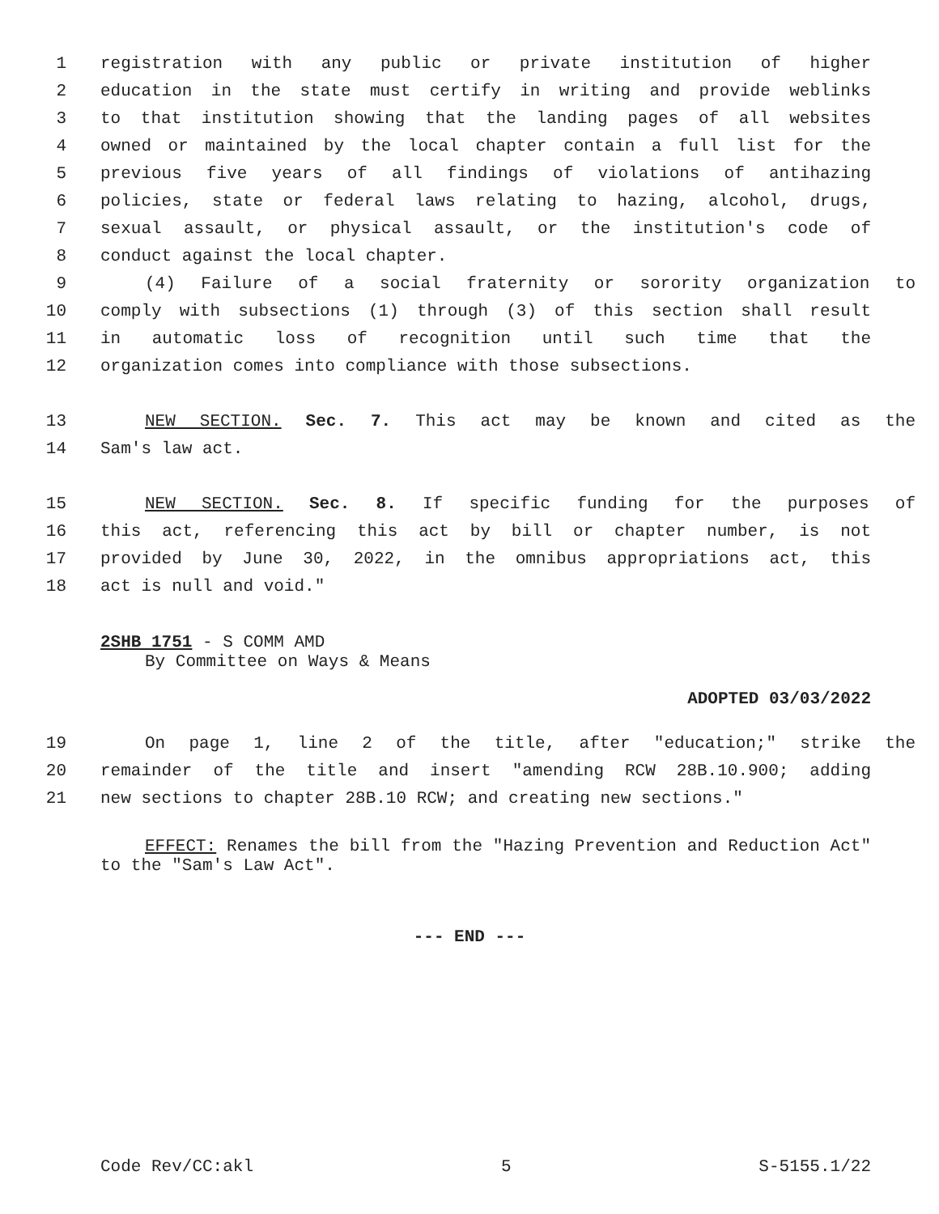1 registration with any public or private institution of higher
2 education in the state must certify in writing and provide weblinks
3 to that institution showing that the landing pages of all websites
4 owned or maintained by the local chapter contain a full list for the
5 previous five years of all findings of violations of antihazing
6 policies, state or federal laws relating to hazing, alcohol, drugs,
7 sexual assault, or physical assault, or the institution's code of
8 conduct against the local chapter.
9 (4) Failure of a social fraternity or sorority organization to
10 comply with subsections (1) through (3) of this section shall result
11 in automatic loss of recognition until such time that the
12 organization comes into compliance with those subsections.
13 NEW SECTION. Sec. 7. This act may be known and cited as the
14 Sam's law act.
15 NEW SECTION. Sec. 8. If specific funding for the purposes of
16 this act, referencing this act by bill or chapter number, is not
17 provided by June 30, 2022, in the omnibus appropriations act, this
18 act is null and void."
2SHB 1751 - S COMM AMD
By Committee on Ways & Means
ADOPTED 03/03/2022
19 On page 1, line 2 of the title, after "education;" strike the
20 remainder of the title and insert "amending RCW 28B.10.900; adding
21 new sections to chapter 28B.10 RCW; and creating new sections."
EFFECT: Renames the bill from the "Hazing Prevention and Reduction Act" to the "Sam's Law Act".
--- END ---
Code Rev/CC:akl 5 S-5155.1/22